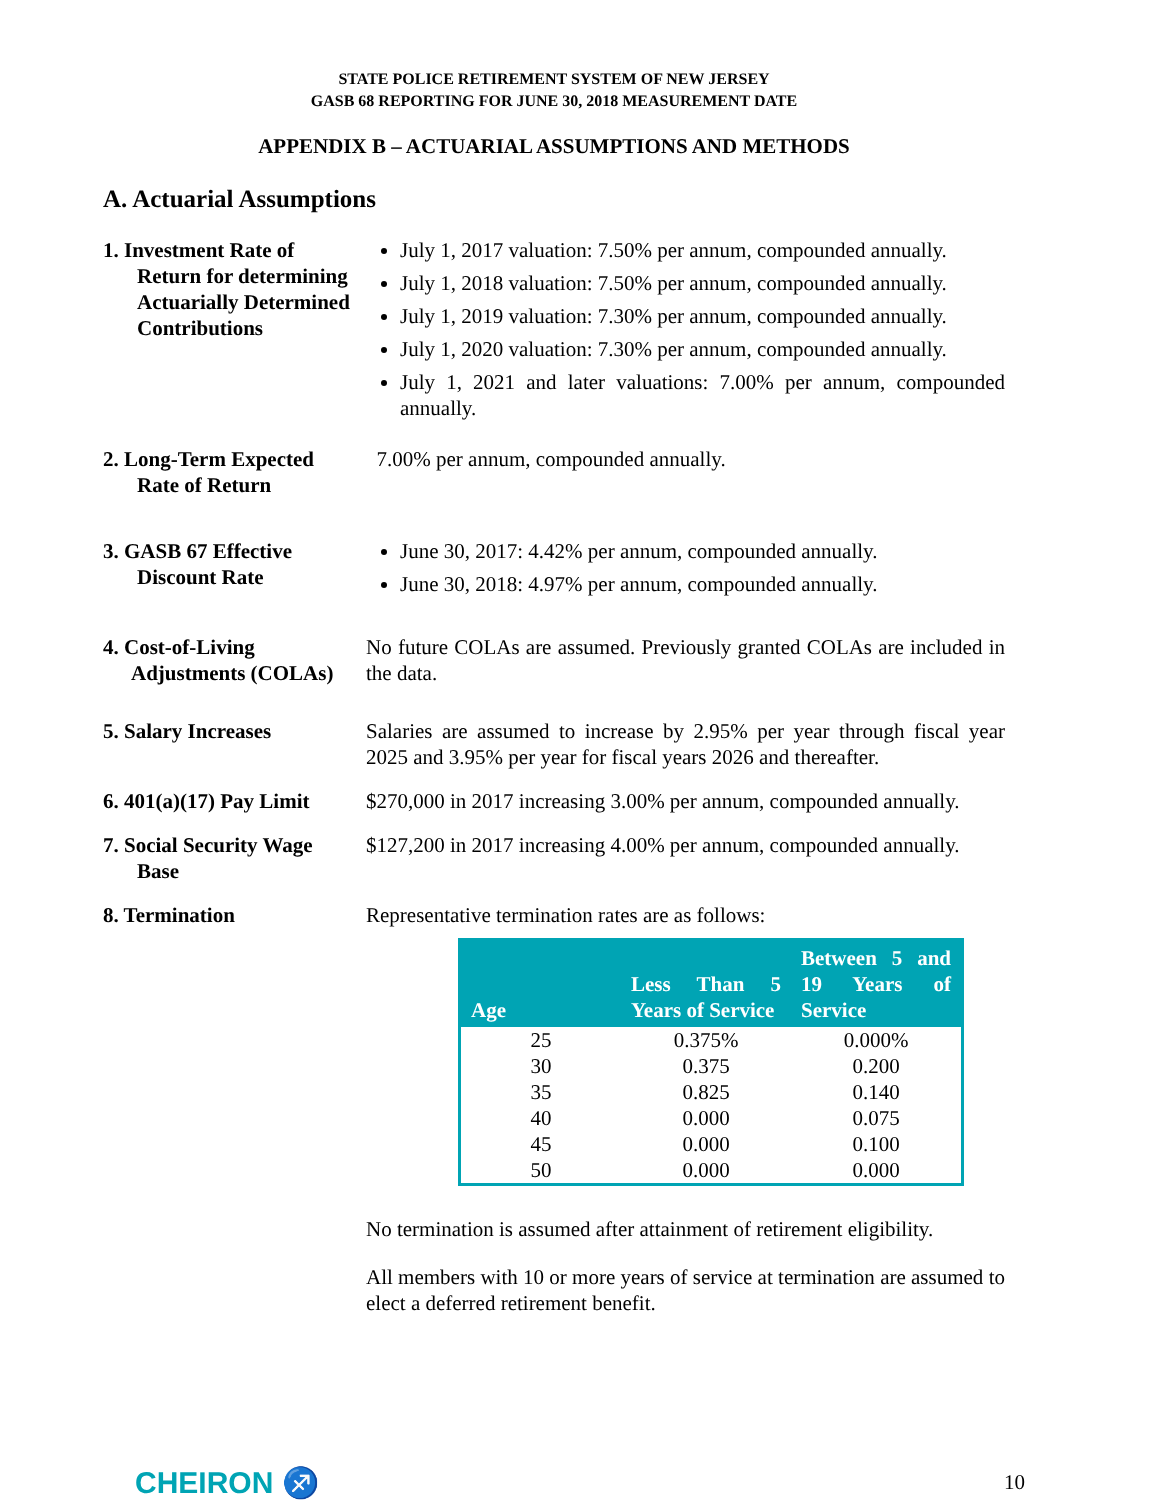STATE POLICE RETIREMENT SYSTEM OF NEW JERSEY
GASB 68 REPORTING FOR JUNE 30, 2018 MEASUREMENT DATE
APPENDIX B – ACTUARIAL ASSUMPTIONS AND METHODS
A. Actuarial Assumptions
1. Investment Rate of
Return for determining Actuarially Determined Contributions
July 1, 2017 valuation: 7.50% per annum, compounded annually.
July 1, 2018 valuation: 7.50% per annum, compounded annually.
July 1, 2019 valuation: 7.30% per annum, compounded annually.
July 1, 2020 valuation: 7.30% per annum, compounded annually.
July 1, 2021 and later valuations: 7.00% per annum, compounded annually.
2. Long-Term Expected
Rate of Return
7.00% per annum, compounded annually.
3. GASB 67 Effective
Discount Rate
June 30, 2017: 4.42% per annum, compounded annually.
June 30, 2018: 4.97% per annum, compounded annually.
4. Cost-of-Living
Adjustments (COLAs)
No future COLAs are assumed. Previously granted COLAs are included in the data.
5. Salary Increases Salaries are assumed to increase by 2.95% per year through fiscal year 2025 and 3.95% per year for fiscal years 2026 and thereafter.
6. 401(a)(17) Pay Limit
$270,000 in 2017 increasing 3.00% per annum, compounded annually.
7. Social Security Wage
Base
$127,200 in 2017 increasing 4.00% per annum, compounded annually.
8. Termination Representative termination rates are as follows:
| Age | Less Than 5 Years of Service | Between 5 and 19 Years of Service |
| --- | --- | --- |
| 25 | 0.375% | 0.000% |
| 30 | 0.375 | 0.200 |
| 35 | 0.825 | 0.140 |
| 40 | 0.000 | 0.075 |
| 45 | 0.000 | 0.100 |
| 50 | 0.000 | 0.000 |
No termination is assumed after attainment of retirement eligibility.
All members with 10 or more years of service at termination are assumed to elect a deferred retirement benefit.
CHEIRON ♐
10